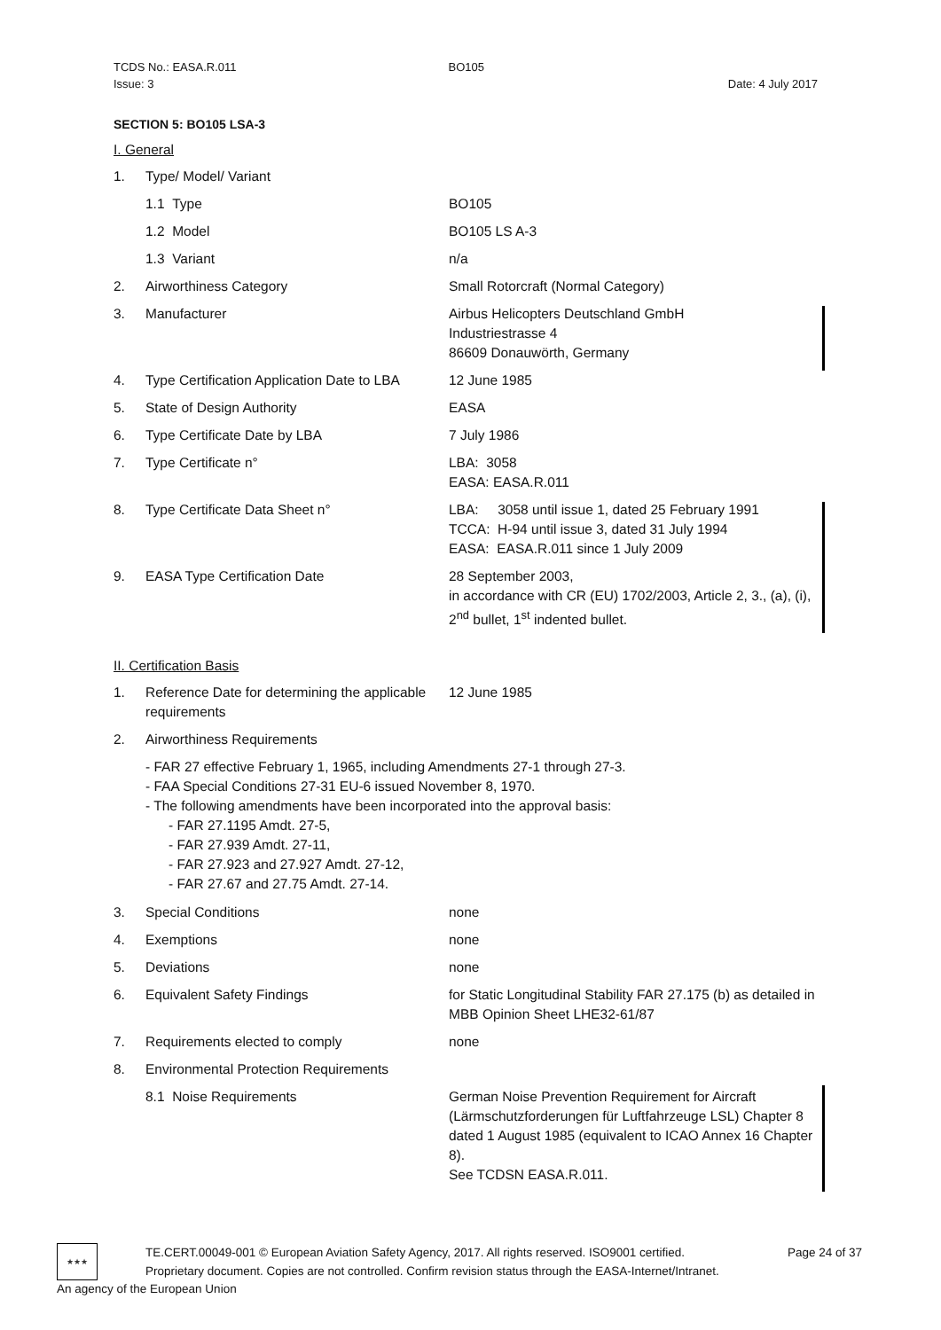TCDS No.: EASA.R.011 BO105
Issue: 3 Date: 4 July 2017
SECTION 5: BO105 LSA-3
I. General
1. Type/ Model/ Variant
1.1 Type BO105
1.2 Model BO105 LS A-3
1.3 Variant n/a
2. Airworthiness Category Small Rotorcraft (Normal Category)
3. Manufacturer Airbus Helicopters Deutschland GmbH
Industriestrasse 4
86609 Donauwörth, Germany
4. Type Certification Application Date to LBA
12 June 1985
5. State of Design Authority EASA
6. Type Certificate Date by LBA 7 July 1986
7. Type Certificate n° LBA: 3058
EASA: EASA.R.011
8. Type Certificate Data Sheet n° LBA: 3058 until issue 1, dated 25 February 1991
TCCA: H-94 until issue 3, dated 31 July 1994
EASA: EASA.R.011 since 1 July 2009
9. EASA Type Certification Date 28 September 2003,
in accordance with CR (EU) 1702/2003, Article 2, 3., (a), (i), 2<sup>nd</sup> bullet, 1<sup>st</sup> indented bullet.
II. Certification Basis
1. Reference Date for determining the applicable requirements
12 June 1985
2. Airworthiness Requirements
FAR 27 effective February 1, 1965, including Amendments 27-1 through 27-3.
FAA Special Conditions 27-31 EU-6 issued November 8, 1970.
The following amendments have been incorporated into the approval basis:
FAR 27.1195 Amdt. 27-5,
FAR 27.939 Amdt. 27-11,
FAR 27.923 and 27.927 Amdt. 27-12,
FAR 27.67 and 27.75 Amdt. 27-14.
3. Special Conditions none
4. Exemptions none
5. Deviations none
6. Equivalent Safety Findings for Static Longitudinal Stability FAR 27.175 (b) as detailed in MBB Opinion Sheet LHE32-61/87
7. Requirements elected to comply none
8. Environmental Protection Requirements
8.1 Noise Requirements German Noise Prevention Requirement for Aircraft (Lärmschutzforderungen für Luftfahrzeuge LSL) Chapter 8 dated 1 August 1985 (equivalent to ICAO Annex 16 Chapter 8).
See TCDSN EASA.R.011.
★★★
TE.CERT.00049-001 © European Aviation Safety Agency, 2017. All rights reserved. ISO9001 certified. Page 24 of 37
Proprietary document. Copies are not controlled. Confirm revision status through the EASA-Internet/Intranet.
An agency of the European Union